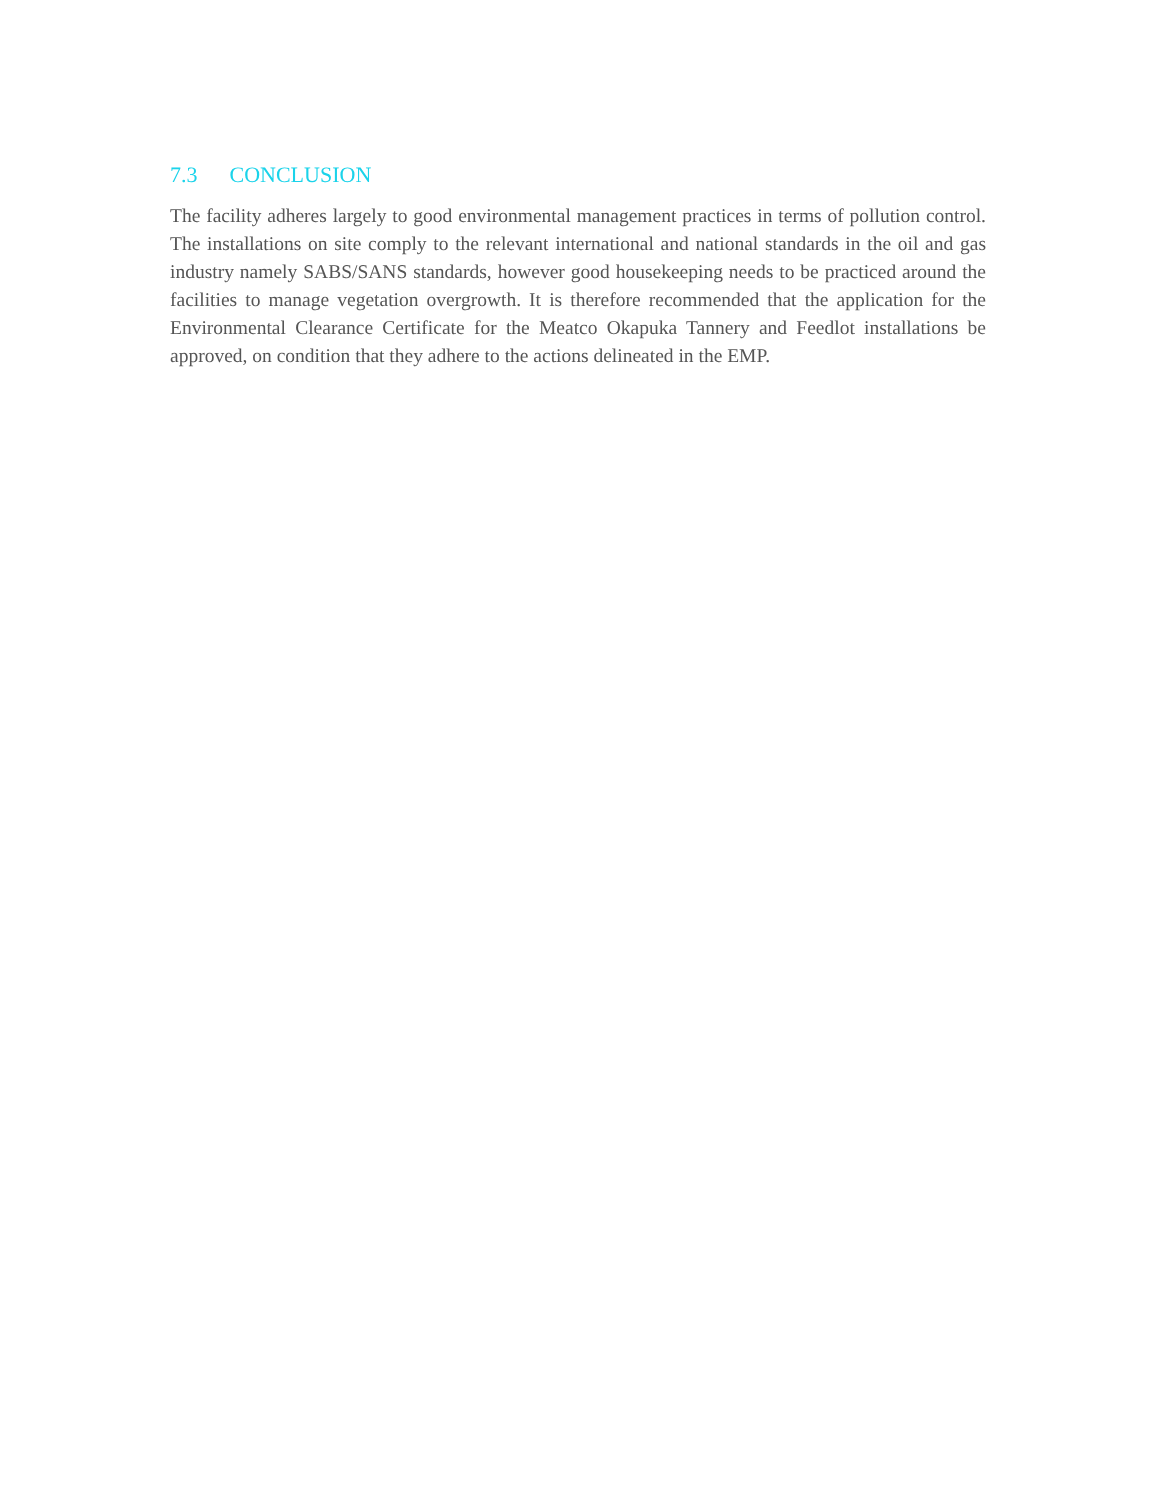7.3 CONCLUSION
The facility adheres largely to good environmental management practices in terms of pollution control. The installations on site comply to the relevant international and national standards in the oil and gas industry namely SABS/SANS standards, however good housekeeping needs to be practiced around the facilities to manage vegetation overgrowth. It is therefore recommended that the application for the Environmental Clearance Certificate for the Meatco Okapuka Tannery and Feedlot installations be approved, on condition that they adhere to the actions delineated in the EMP.